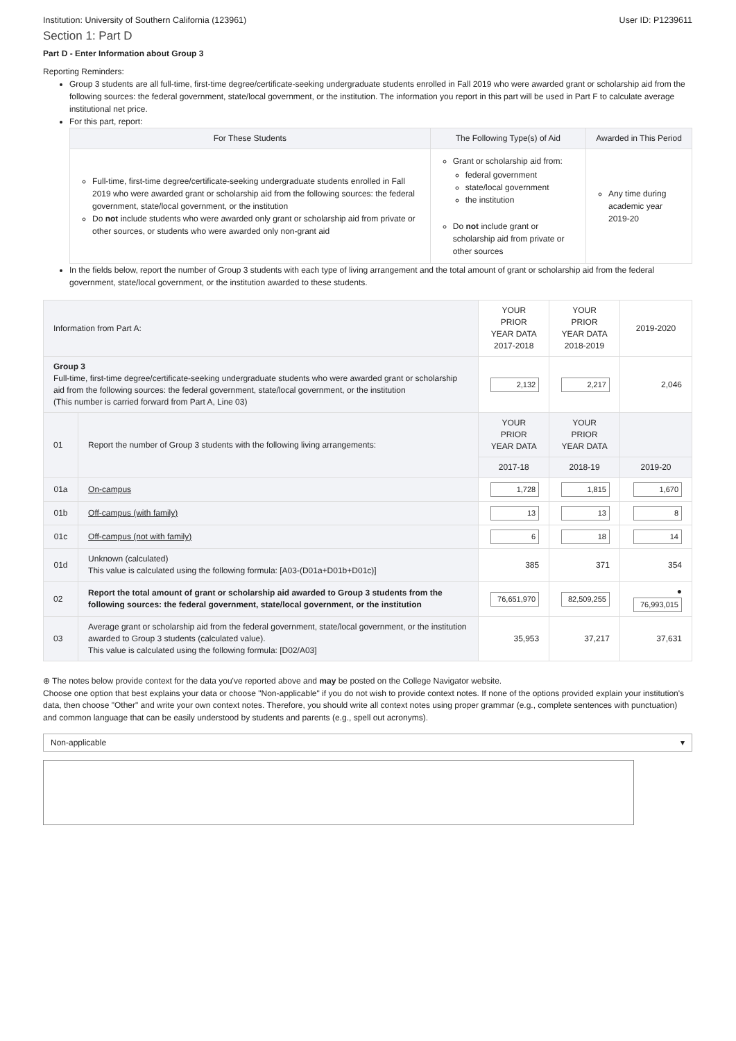Institution: University of Southern California (123961) User ID: P1239611
Section 1: Part D
Part D - Enter Information about Group 3
Reporting Reminders:
Group 3 students are all full-time, first-time degree/certificate-seeking undergraduate students enrolled in Fall 2019 who were awarded grant or scholarship aid from the following sources: the federal government, state/local government, or the institution. The information you report in this part will be used in Part F to calculate average institutional net price.
For this part, report:
| For These Students | The Following Type(s) of Aid | Awarded in This Period |
| --- | --- | --- |
| Full-time, first-time degree/certificate-seeking undergraduate students enrolled in Fall 2019 who were awarded grant or scholarship aid from the following sources: the federal government, state/local government, or the institution Do not include students who were awarded only grant or scholarship aid from private or other sources, or students who were awarded only non-grant aid | Grant or scholarship aid from: federal government state/local government the institution Do not include grant or scholarship aid from private or other sources | Any time during academic year 2019-20 |
In the fields below, report the number of Group 3 students with each type of living arrangement and the total amount of grant or scholarship aid from the federal government, state/local government, or the institution awarded to these students.
| Information from Part A: | | | YOUR PRIOR YEAR DATA 2017-2018 | YOUR PRIOR YEAR DATA 2018-2019 | 2019-2020 |
| Group 3 Full-time, first-time degree/certificate-seeking undergraduate students who were awarded grant or scholarship aid from the following sources: the federal government, state/local government, or the institution (This number is carried forward from Part A, Line 03) | | | 2,132 | 2,217 | 2,046 |
| 01 | Report the number of Group 3 students with the following living arrangements: | | YOUR PRIOR YEAR DATA | YOUR PRIOR YEAR DATA | |
| | | | 2017-18 | 2018-19 | 2019-20 |
| 01a | | On-campus | 1,728 | 1,815 | 1,670 |
| 01b | | Off-campus (with family) | 13 | 13 | 8 |
| 01c | | Off-campus (not with family) | 6 | 18 | 14 |
| 01d | | Unknown (calculated) This value is calculated using the following formula: [A03-(D01a+D01b+D01c)] | 385 | 371 | 354 |
| 02 | Report the total amount of grant or scholarship aid awarded to Group 3 students from the following sources: the federal government, state/local government, or the institution | | 76,651,970 | 82,509,255 | ● 76,993,015 |
| 03 | Average grant or scholarship aid from the federal government, state/local government, or the institution awarded to Group 3 students (calculated value). This value is calculated using the following formula: [D02/A03] | | 35,953 | 37,217 | 37,631 |
⊕ The notes below provide context for the data you've reported above and may be posted on the College Navigator website.
Choose one option that best explains your data or choose "Non-applicable" if you do not wish to provide context notes. If none of the options provided explain your institution's data, then choose "Other" and write your own context notes. Therefore, you should write all context notes using proper grammar (e.g., complete sentences with punctuation) and common language that can be easily understood by students and parents (e.g., spell out acronyms).
Non-applicable ▾